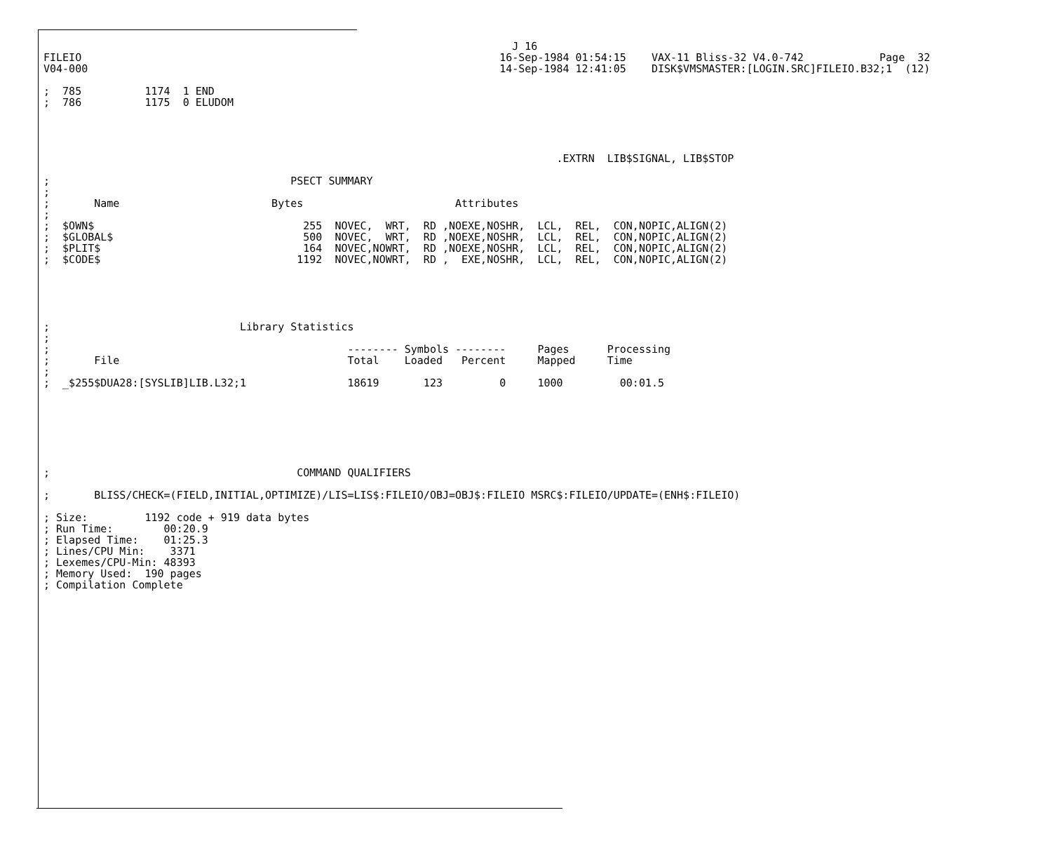J 16
FILEIO                                                                  16-Sep-1984 01:54:15    VAX-11 Bliss-32 V4.0-742            Page  32
V04-000                                                                 14-Sep-1984 12:41:05    DISK$VMSMASTER:[LOGIN.SRC]FILEIO.B32;1  (12)

;  785          1174  1 END
;  786          1175  0 ELUDOM




                                                                                 .EXTRN  LIB$SIGNAL, LIB$STOP

;                                      PSECT SUMMARY
;
;       Name                        Bytes                        Attributes
;
;  $OWN$                                 255  NOVEC,  WRT,  RD ,NOEXE,NOSHR,  LCL,  REL,  CON,NOPIC,ALIGN(2)
;  $GLOBAL$                              500  NOVEC,  WRT,  RD ,NOEXE,NOSHR,  LCL,  REL,  CON,NOPIC,ALIGN(2)
;  $PLIT$                                164  NOVEC,NOWRT,  RD ,NOEXE,NOSHR,  LCL,  REL,  CON,NOPIC,ALIGN(2)
;  $CODE$                               1192  NOVEC,NOWRT,  RD ,  EXE,NOSHR,  LCL,  REL,  CON,NOPIC,ALIGN(2)





;                              Library Statistics
;
;                                               -------- Symbols --------     Pages      Processing
;       File                                    Total    Loaded   Percent     Mapped     Time
;
;  _$255$DUA28:[SYSLIB]LIB.L32;1                18619       123         0     1000         00:01.5







;                                       COMMAND QUALIFIERS

;       BLISS/CHECK=(FIELD,INITIAL,OPTIMIZE)/LIS=LIS$:FILEIO/OBJ=OBJ$:FILEIO MSRC$:FILEIO/UPDATE=(ENH$:FILEIO)

; Size:         1192 code + 919 data bytes
; Run Time:        00:20.9
; Elapsed Time:    01:25.3
; Lines/CPU Min:    3371
; Lexemes/CPU-Min: 48393
; Memory Used:  190 pages
; Compilation Complete